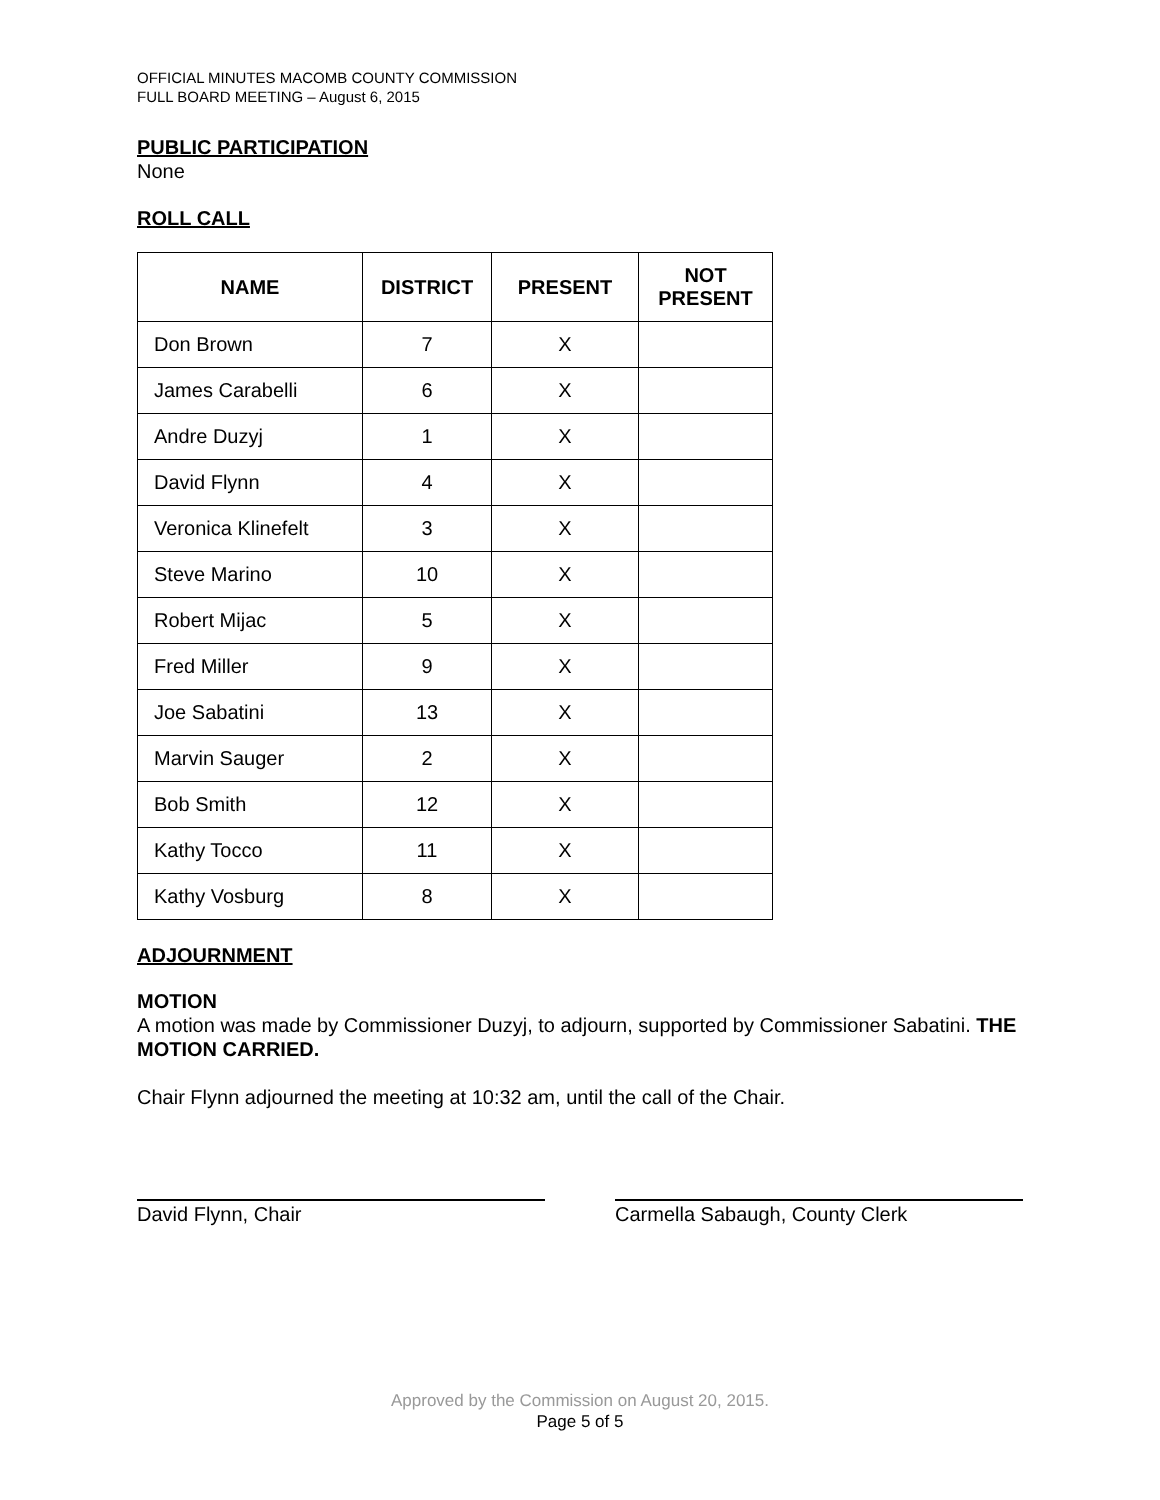OFFICIAL MINUTES MACOMB COUNTY COMMISSION
FULL BOARD MEETING – August 6, 2015
PUBLIC PARTICIPATION
None
ROLL CALL
| NAME | DISTRICT | PRESENT | NOT PRESENT |
| --- | --- | --- | --- |
| Don Brown | 7 | X | |
| James Carabelli | 6 | X | |
| Andre Duzyj | 1 | X | |
| David Flynn | 4 | X | |
| Veronica Klinefelt | 3 | X | |
| Steve Marino | 10 | X | |
| Robert Mijac | 5 | X | |
| Fred Miller | 9 | X | |
| Joe Sabatini | 13 | X | |
| Marvin Sauger | 2 | X | |
| Bob Smith | 12 | X | |
| Kathy Tocco | 11 | X | |
| Kathy Vosburg | 8 | X | |
ADJOURNMENT
MOTION
A motion was made by Commissioner Duzyj, to adjourn, supported by Commissioner Sabatini. THE MOTION CARRIED.
Chair Flynn adjourned the meeting at 10:32 am, until the call of the Chair.
David Flynn, Chair Carmella Sabaugh, County Clerk
Approved by the Commission on August 20, 2015.
Page 5 of 5